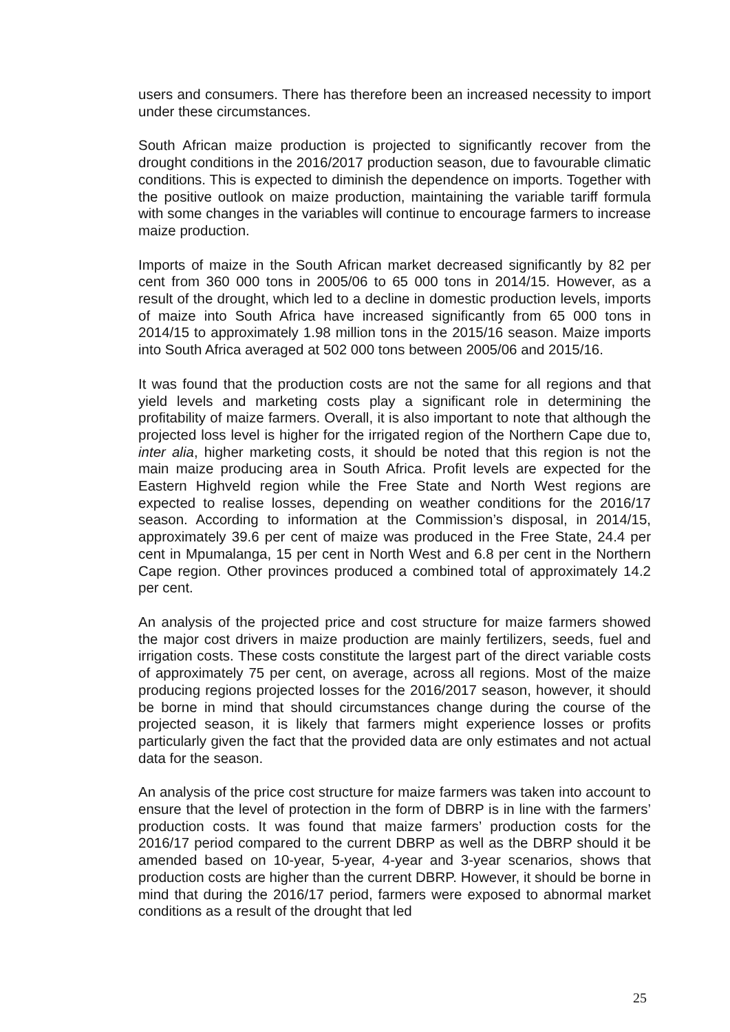users and consumers. There has therefore been an increased necessity to import under these circumstances.
South African maize production is projected to significantly recover from the drought conditions in the 2016/2017 production season, due to favourable climatic conditions. This is expected to diminish the dependence on imports. Together with the positive outlook on maize production, maintaining the variable tariff formula with some changes in the variables will continue to encourage farmers to increase maize production.
Imports of maize in the South African market decreased significantly by 82 per cent from 360 000 tons in 2005/06 to 65 000 tons in 2014/15. However, as a result of the drought, which led to a decline in domestic production levels, imports of maize into South Africa have increased significantly from 65 000 tons in 2014/15 to approximately 1.98 million tons in the 2015/16 season. Maize imports into South Africa averaged at 502 000 tons between 2005/06 and 2015/16.
It was found that the production costs are not the same for all regions and that yield levels and marketing costs play a significant role in determining the profitability of maize farmers. Overall, it is also important to note that although the projected loss level is higher for the irrigated region of the Northern Cape due to, inter alia, higher marketing costs, it should be noted that this region is not the main maize producing area in South Africa. Profit levels are expected for the Eastern Highveld region while the Free State and North West regions are expected to realise losses, depending on weather conditions for the 2016/17 season. According to information at the Commission’s disposal, in 2014/15, approximately 39.6 per cent of maize was produced in the Free State, 24.4 per cent in Mpumalanga, 15 per cent in North West and 6.8 per cent in the Northern Cape region. Other provinces produced a combined total of approximately 14.2 per cent.
An analysis of the projected price and cost structure for maize farmers showed the major cost drivers in maize production are mainly fertilizers, seeds, fuel and irrigation costs. These costs constitute the largest part of the direct variable costs of approximately 75 per cent, on average, across all regions. Most of the maize producing regions projected losses for the 2016/2017 season, however, it should be borne in mind that should circumstances change during the course of the projected season, it is likely that farmers might experience losses or profits particularly given the fact that the provided data are only estimates and not actual data for the season.
An analysis of the price cost structure for maize farmers was taken into account to ensure that the level of protection in the form of DBRP is in line with the farmers’ production costs. It was found that maize farmers’ production costs for the 2016/17 period compared to the current DBRP as well as the DBRP should it be amended based on 10-year, 5-year, 4-year and 3-year scenarios, shows that production costs are higher than the current DBRP. However, it should be borne in mind that during the 2016/17 period, farmers were exposed to abnormal market conditions as a result of the drought that led
25